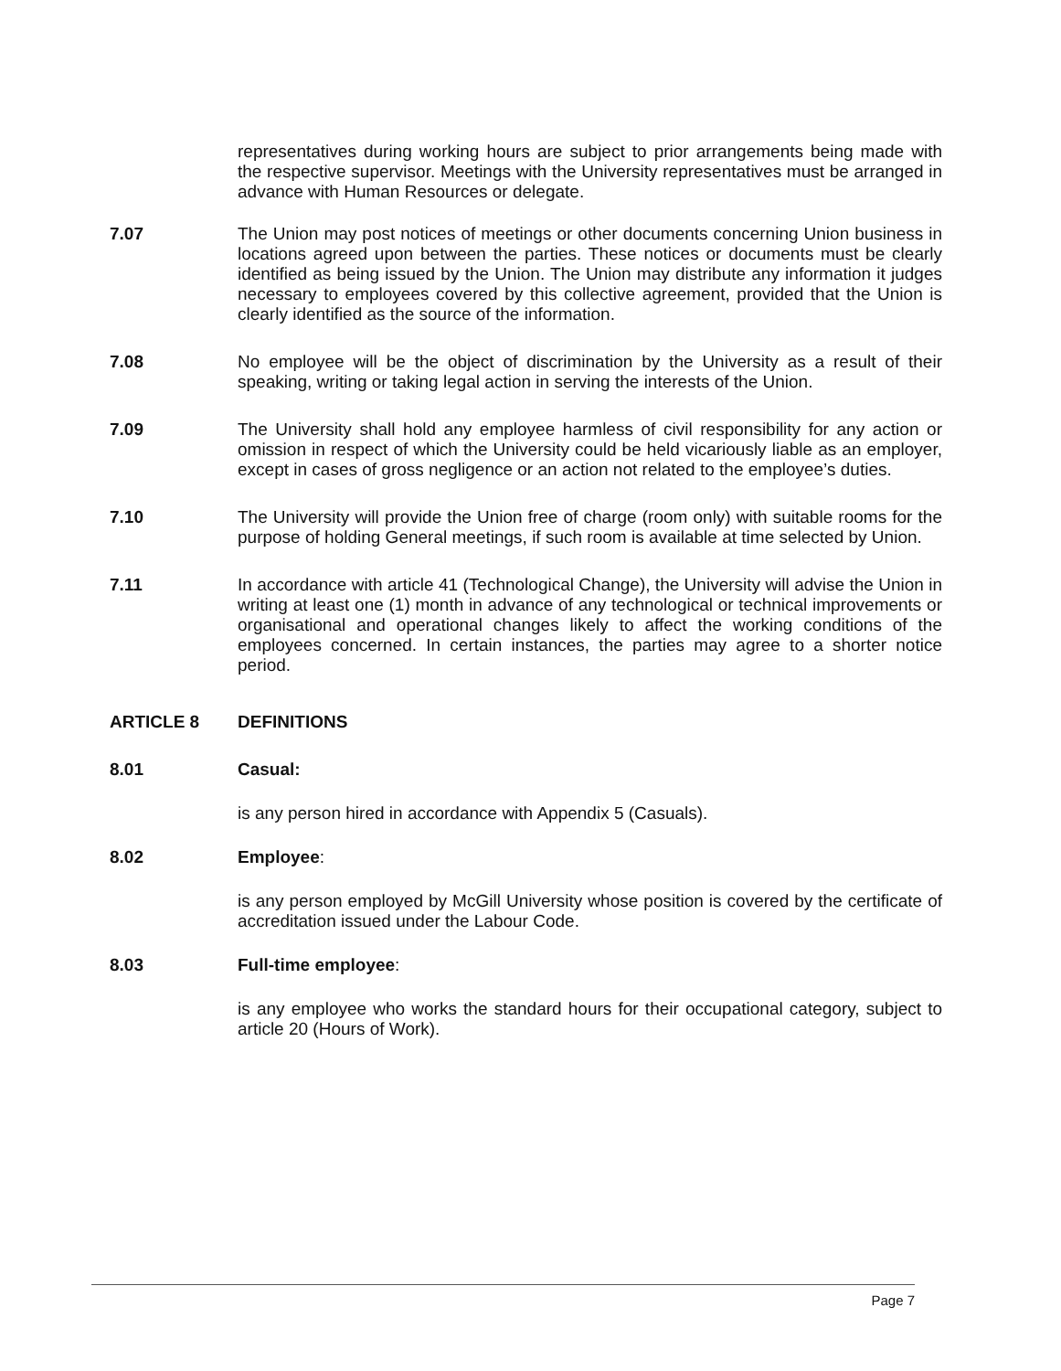representatives during working hours are subject to prior arrangements being made with the respective supervisor. Meetings with the University representatives must be arranged in advance with Human Resources or delegate.
7.07 The Union may post notices of meetings or other documents concerning Union business in locations agreed upon between the parties. These notices or documents must be clearly identified as being issued by the Union. The Union may distribute any information it judges necessary to employees covered by this collective agreement, provided that the Union is clearly identified as the source of the information.
7.08 No employee will be the object of discrimination by the University as a result of their speaking, writing or taking legal action in serving the interests of the Union.
7.09 The University shall hold any employee harmless of civil responsibility for any action or omission in respect of which the University could be held vicariously liable as an employer, except in cases of gross negligence or an action not related to the employee’s duties.
7.10 The University will provide the Union free of charge (room only) with suitable rooms for the purpose of holding General meetings, if such room is available at time selected by Union.
7.11 In accordance with article 41 (Technological Change), the University will advise the Union in writing at least one (1) month in advance of any technological or technical improvements or organisational and operational changes likely to affect the working conditions of the employees concerned. In certain instances, the parties may agree to a shorter notice period.
ARTICLE 8 DEFINITIONS
8.01 Casual:
is any person hired in accordance with Appendix 5 (Casuals).
8.02 Employee:
is any person employed by McGill University whose position is covered by the certificate of accreditation issued under the Labour Code.
8.03 Full-time employee:
is any employee who works the standard hours for their occupational category, subject to article 20 (Hours of Work).
Page 7